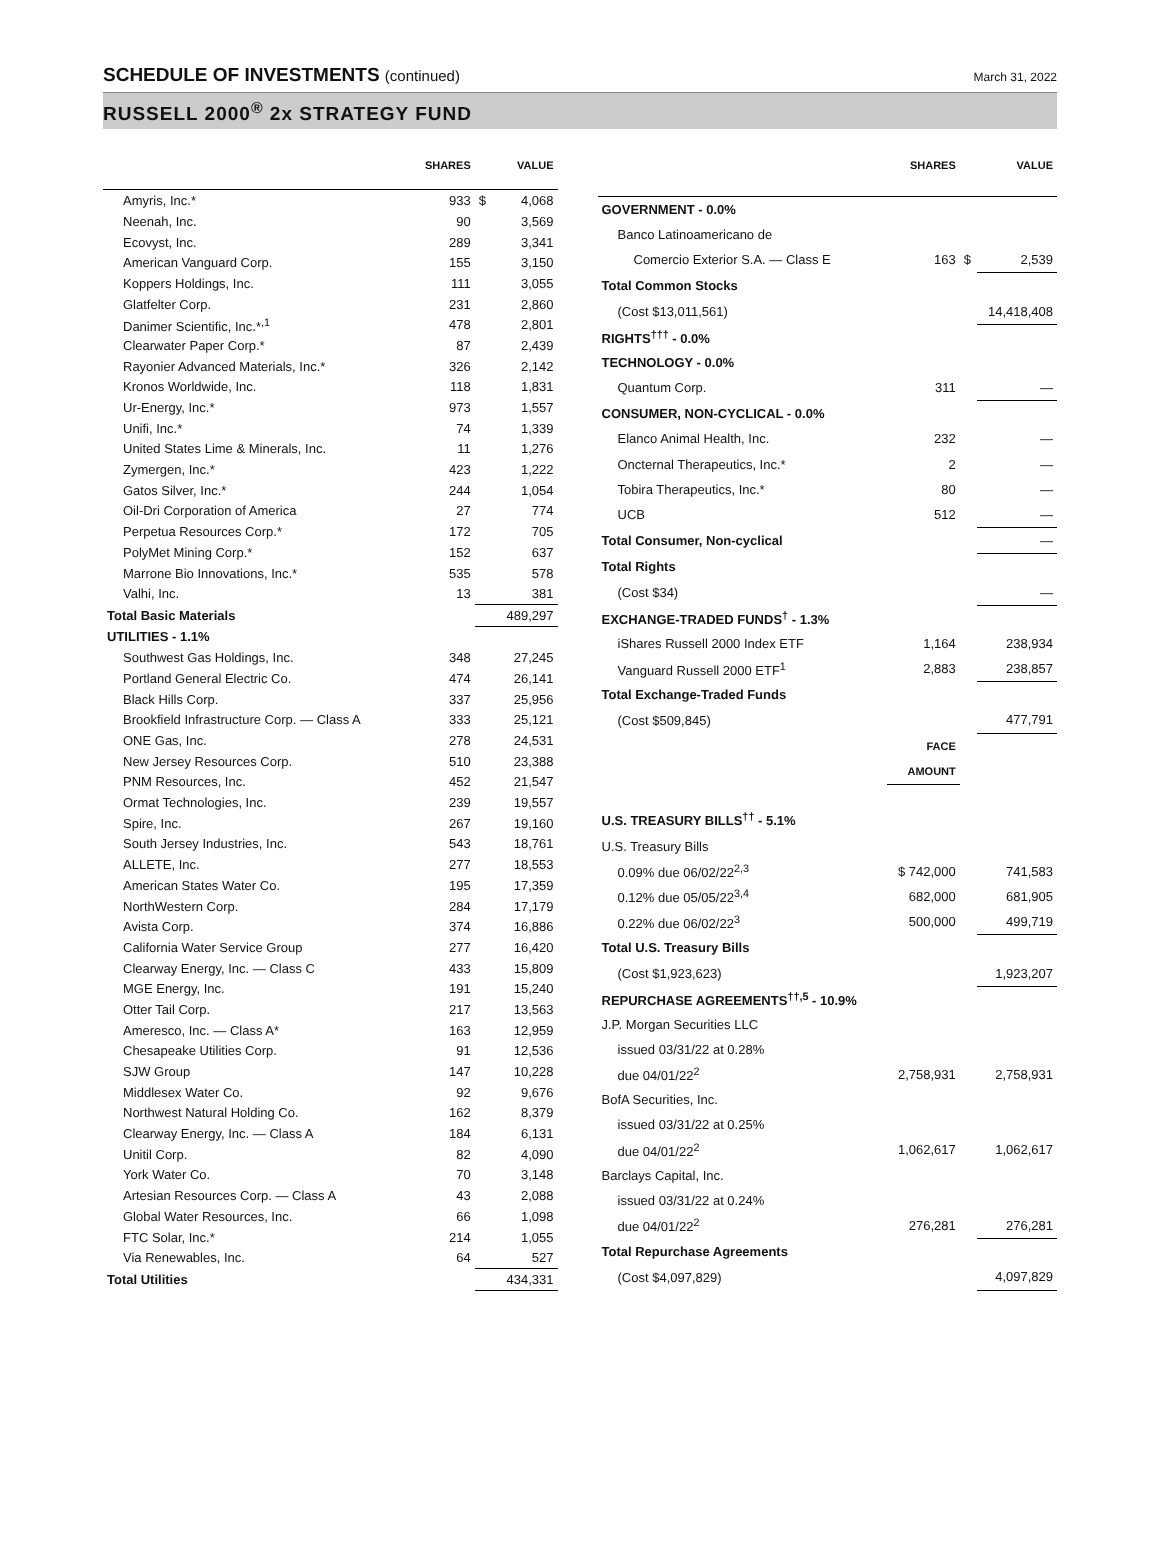SCHEDULE OF INVESTMENTS (continued)
March 31, 2022
RUSSELL 2000<sup>®</sup> 2x STRATEGY FUND
| | SHARES | | VALUE |
| --- | --- | --- | --- |
| Amyris, Inc.* | 933 | $ | 4,068 |
| Neenah, Inc. | 90 | | 3,569 |
| Ecovyst, Inc. | 289 | | 3,341 |
| American Vanguard Corp. | 155 | | 3,150 |
| Koppers Holdings, Inc. | 111 | | 3,055 |
| Glatfelter Corp. | 231 | | 2,860 |
| Danimer Scientific, Inc.*<sup>,1</sup> | 478 | | 2,801 |
| Clearwater Paper Corp.* | 87 | | 2,439 |
| Rayonier Advanced Materials, Inc.* | 326 | | 2,142 |
| Kronos Worldwide, Inc. | 118 | | 1,831 |
| Ur-Energy, Inc.* | 973 | | 1,557 |
| Unifi, Inc.* | 74 | | 1,339 |
| United States Lime & Minerals, Inc. | 11 | | 1,276 |
| Zymergen, Inc.* | 423 | | 1,222 |
| Gatos Silver, Inc.* | 244 | | 1,054 |
| Oil-Dri Corporation of America | 27 | | 774 |
| Perpetua Resources Corp.* | 172 | | 705 |
| PolyMet Mining Corp.* | 152 | | 637 |
| Marrone Bio Innovations, Inc.* | 535 | | 578 |
| Valhi, Inc. | 13 | | 381 |
| Total Basic Materials | | | 489,297 |
| UTILITIES - 1.1% | | | |
| Southwest Gas Holdings, Inc. | 348 | | 27,245 |
| Portland General Electric Co. | 474 | | 26,141 |
| Black Hills Corp. | 337 | | 25,956 |
| Brookfield Infrastructure Corp. — Class A | 333 | | 25,121 |
| ONE Gas, Inc. | 278 | | 24,531 |
| New Jersey Resources Corp. | 510 | | 23,388 |
| PNM Resources, Inc. | 452 | | 21,547 |
| Ormat Technologies, Inc. | 239 | | 19,557 |
| Spire, Inc. | 267 | | 19,160 |
| South Jersey Industries, Inc. | 543 | | 18,761 |
| ALLETE, Inc. | 277 | | 18,553 |
| American States Water Co. | 195 | | 17,359 |
| NorthWestern Corp. | 284 | | 17,179 |
| Avista Corp. | 374 | | 16,886 |
| California Water Service Group | 277 | | 16,420 |
| Clearway Energy, Inc. — Class C | 433 | | 15,809 |
| MGE Energy, Inc. | 191 | | 15,240 |
| Otter Tail Corp. | 217 | | 13,563 |
| Ameresco, Inc. — Class A* | 163 | | 12,959 |
| Chesapeake Utilities Corp. | 91 | | 12,536 |
| SJW Group | 147 | | 10,228 |
| Middlesex Water Co. | 92 | | 9,676 |
| Northwest Natural Holding Co. | 162 | | 8,379 |
| Clearway Energy, Inc. — Class A | 184 | | 6,131 |
| Unitil Corp. | 82 | | 4,090 |
| York Water Co. | 70 | | 3,148 |
| Artesian Resources Corp. — Class A | 43 | | 2,088 |
| Global Water Resources, Inc. | 66 | | 1,098 |
| FTC Solar, Inc.* | 214 | | 1,055 |
| Via Renewables, Inc. | 64 | | 527 |
| Total Utilities | | | 434,331 |
| | SHARES | | VALUE |
| --- | --- | --- | --- |
| GOVERNMENT - 0.0% | | | |
| Banco Latinoamericano de | | | |
| Comercio Exterior S.A. — Class E | 163 | $ | 2,539 |
| Total Common Stocks | | | |
| (Cost $13,011,561) | | | 14,418,408 |
| RIGHTS<sup>†††</sup> - 0.0% | | | |
| TECHNOLOGY - 0.0% | | | |
| Quantum Corp. | 311 | | — |
| CONSUMER, NON-CYCLICAL - 0.0% | | | |
| Elanco Animal Health, Inc. | 232 | | — |
| Oncternal Therapeutics, Inc.* | 2 | | — |
| Tobira Therapeutics, Inc.* | 80 | | — |
| UCB | 512 | | — |
| Total Consumer, Non-cyclical | | | — |
| Total Rights | | | |
| (Cost $34) | | | — |
| EXCHANGE-TRADED FUNDS<sup>†</sup> - 1.3% | | | |
| iShares Russell 2000 Index ETF | 1,164 | | 238,934 |
| Vanguard Russell 2000 ETF<sup>1</sup> | 2,883 | | 238,857 |
| Total Exchange-Traded Funds | | | |
| (Cost $509,845) | | | 477,791 |
| | FACE | | |
| | AMOUNT | | |
| U.S. TREASURY BILLS<sup>††</sup> - 5.1% | | | |
| U.S. Treasury Bills | | | |
| 0.09% due 06/02/22<sup>2,3</sup> | $ 742,000 | | 741,583 |
| 0.12% due 05/05/22<sup>3,4</sup> | 682,000 | | 681,905 |
| 0.22% due 06/02/22<sup>3</sup> | 500,000 | | 499,719 |
| Total U.S. Treasury Bills | | | |
| (Cost $1,923,623) | | | 1,923,207 |
| REPURCHASE AGREEMENTS<sup>††,5</sup> - 10.9% | | | |
| J.P. Morgan Securities LLC | | | |
| issued 03/31/22 at 0.28% | | | |
| due 04/01/22<sup>2</sup> | 2,758,931 | | 2,758,931 |
| BofA Securities, Inc. | | | |
| issued 03/31/22 at 0.25% | | | |
| due 04/01/22<sup>2</sup> | 1,062,617 | | 1,062,617 |
| Barclays Capital, Inc. | | | |
| issued 03/31/22 at 0.24% | | | |
| due 04/01/22<sup>2</sup> | 276,281 | | 276,281 |
| Total Repurchase Agreements | | | |
| (Cost $4,097,829) | | | 4,097,829 |